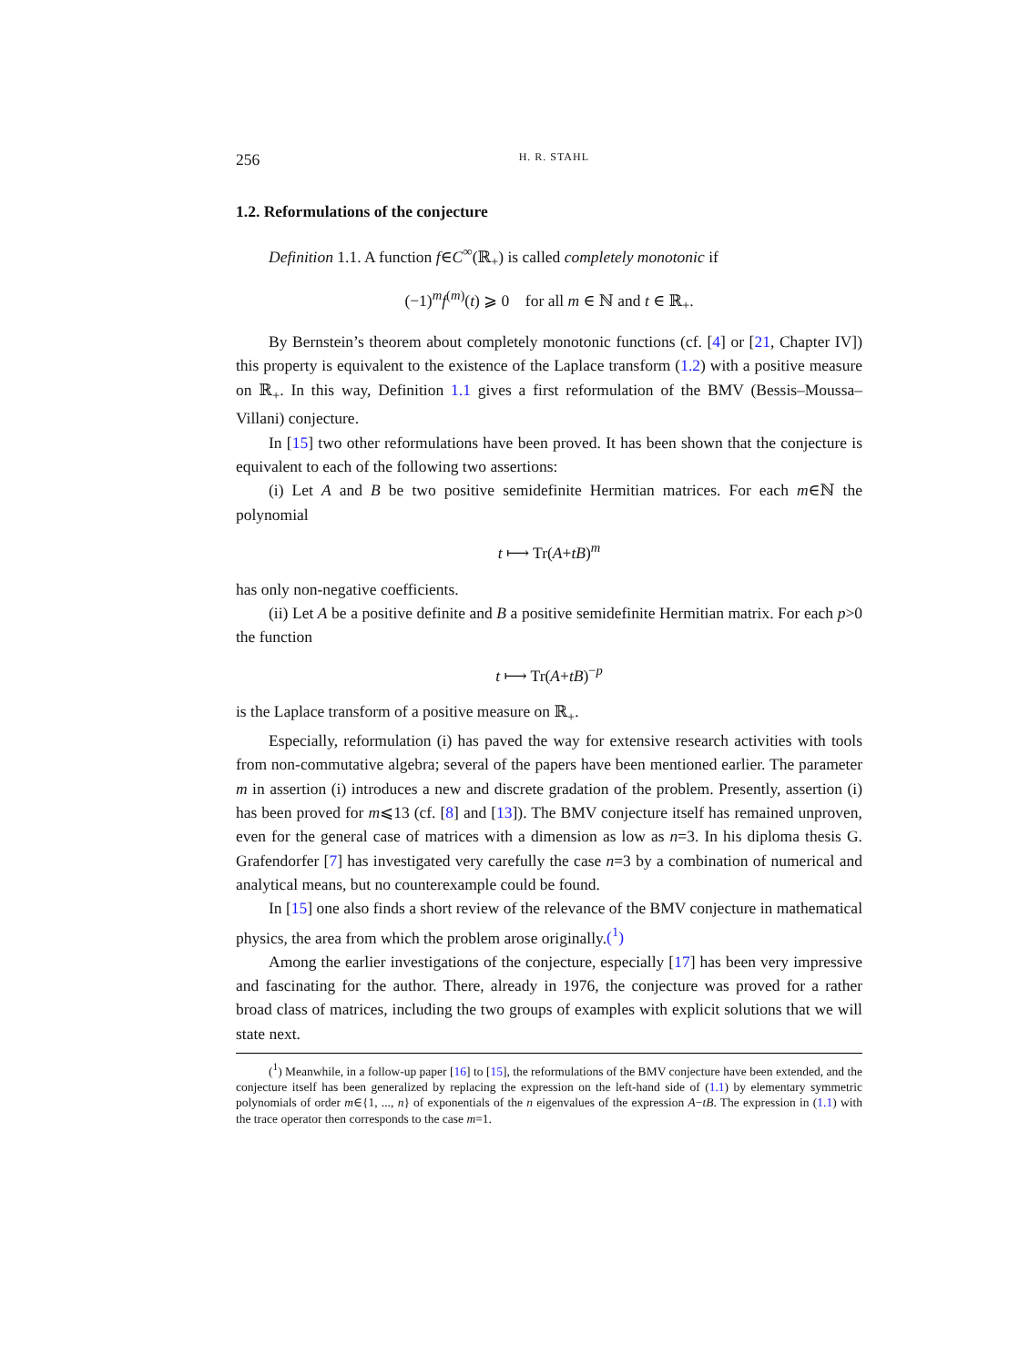256 H. R. STAHL
1.2. Reformulations of the conjecture
Definition 1.1. A function f∈C<sup>∞</sup>(ℝ<sub>+</sub>) is called completely monotonic if
(−1)<sup>m</sup>f<sup>(m)</sup>(t) ⩾ 0 for all m ∈ ℕ and t ∈ ℝ<sub>+</sub>.
By Bernstein’s theorem about completely monotonic functions (cf. [4] or [21, Chapter IV]) this property is equivalent to the existence of the Laplace transform (1.2) with a positive measure on ℝ<sub>+</sub>. In this way, Definition 1.1 gives a first reformulation of the BMV (Bessis–Moussa–Villani) conjecture.
In [15] two other reformulations have been proved. It has been shown that the conjecture is equivalent to each of the following two assertions:
(i) Let A and B be two positive semidefinite Hermitian matrices. For each m∈ℕ the polynomial
t ⟼ Tr(A+tB)<sup>m</sup>
has only non-negative coefficients.
(ii) Let A be a positive definite and B a positive semidefinite Hermitian matrix. For each p>0 the function
t ⟼ Tr(A+tB)<sup>−p</sup>
is the Laplace transform of a positive measure on ℝ<sub>+</sub>.
Especially, reformulation (i) has paved the way for extensive research activities with tools from non-commutative algebra; several of the papers have been mentioned earlier. The parameter m in assertion (i) introduces a new and discrete gradation of the problem. Presently, assertion (i) has been proved for m⩽13 (cf. [8] and [13]). The BMV conjecture itself has remained unproven, even for the general case of matrices with a dimension as low as n=3. In his diploma thesis G. Grafendorfer [7] has investigated very carefully the case n=3 by a combination of numerical and analytical means, but no counterexample could be found.
In [15] one also finds a short review of the relevance of the BMV conjecture in mathematical physics, the area from which the problem arose originally.(<sup>1</sup>)
Among the earlier investigations of the conjecture, especially [17] has been very impressive and fascinating for the author. There, already in 1976, the conjecture was proved for a rather broad class of matrices, including the two groups of examples with explicit solutions that we will state next.
(<sup>1</sup>) Meanwhile, in a follow-up paper [16] to [15], the reformulations of the BMV conjecture have been extended, and the conjecture itself has been generalized by replacing the expression on the left-hand side of (1.1) by elementary symmetric polynomials of order m∈{1, ..., n} of exponentials of the n eigenvalues of the expression A−tB. The expression in (1.1) with the trace operator then corresponds to the case m=1.